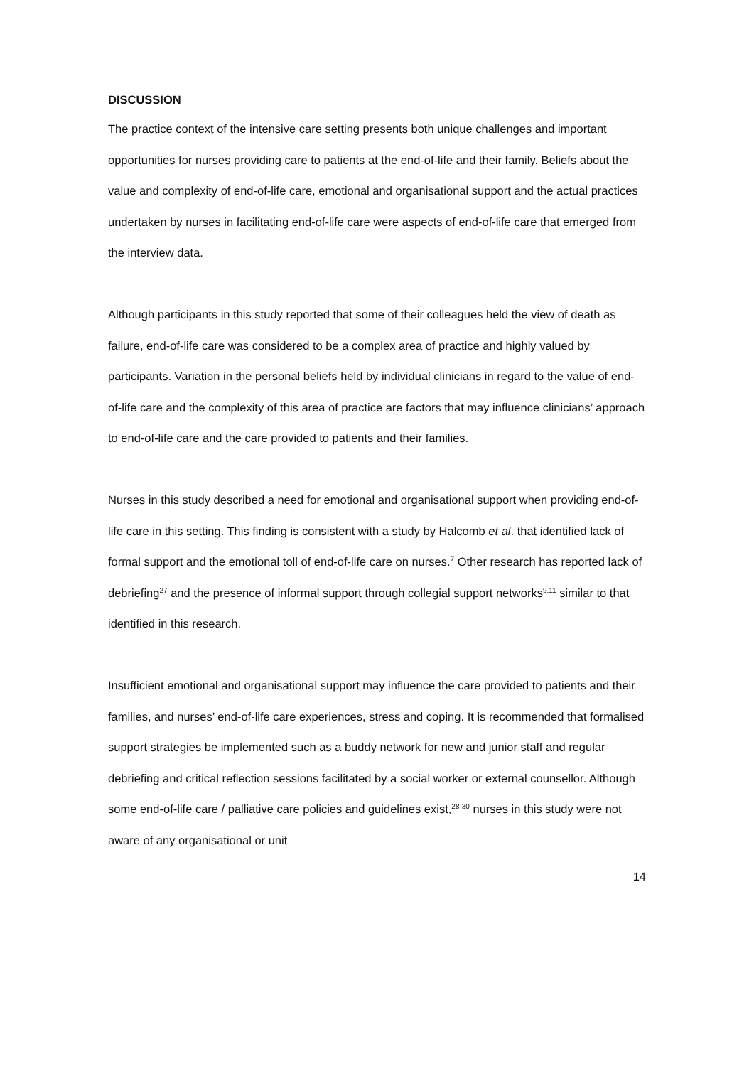DISCUSSION
The practice context of the intensive care setting presents both unique challenges and important opportunities for nurses providing care to patients at the end-of-life and their family. Beliefs about the value and complexity of end-of-life care, emotional and organisational support and the actual practices undertaken by nurses in facilitating end-of-life care were aspects of end-of-life care that emerged from the interview data.
Although participants in this study reported that some of their colleagues held the view of death as failure, end-of-life care was considered to be a complex area of practice and highly valued by participants. Variation in the personal beliefs held by individual clinicians in regard to the value of end-of-life care and the complexity of this area of practice are factors that may influence clinicians’ approach to end-of-life care and the care provided to patients and their families.
Nurses in this study described a need for emotional and organisational support when providing end-of-life care in this setting. This finding is consistent with a study by Halcomb et al. that identified lack of formal support and the emotional toll of end-of-life care on nurses.<sup>7</sup> Other research has reported lack of debriefing<sup>27</sup> and the presence of informal support through collegial support networks<sup>9,11</sup> similar to that identified in this research.
Insufficient emotional and organisational support may influence the care provided to patients and their families, and nurses’ end-of-life care experiences, stress and coping. It is recommended that formalised support strategies be implemented such as a buddy network for new and junior staff and regular debriefing and critical reflection sessions facilitated by a social worker or external counsellor. Although some end-of-life care / palliative care policies and guidelines exist,<sup>28-30</sup> nurses in this study were not aware of any organisational or unit
14